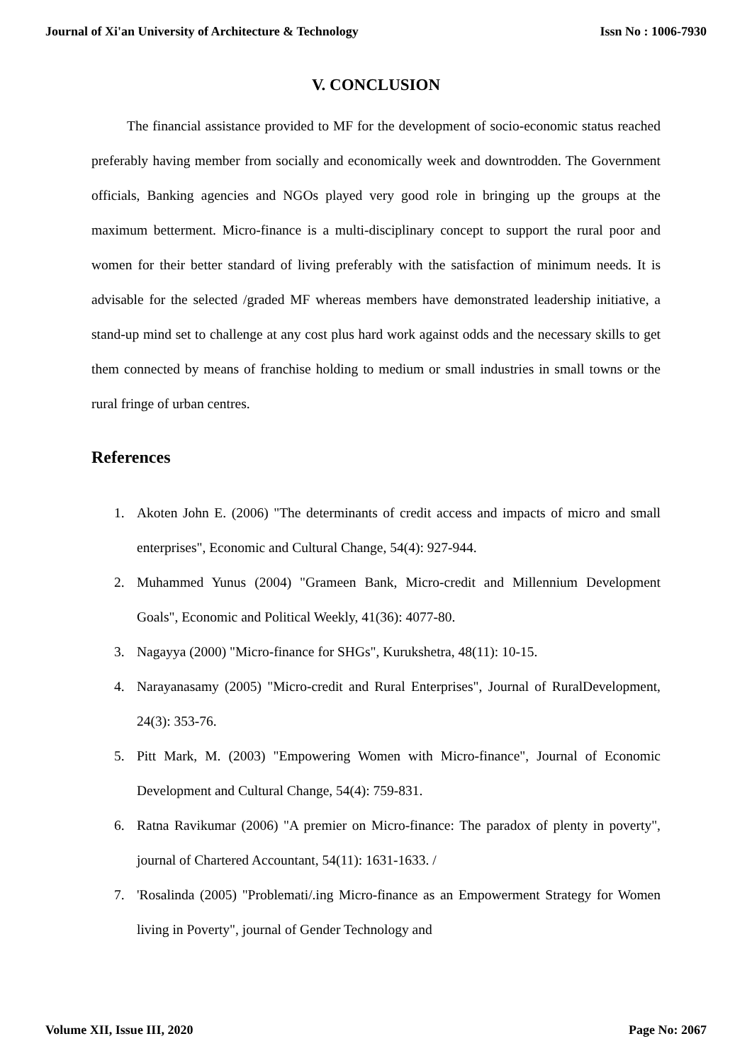Journal of Xi'an University of Architecture & Technology Issn No : 1006-7930
V. CONCLUSION
The financial assistance provided to MF for the development of socio-economic status reached preferably having member from socially and economically week and downtrodden. The Government officials, Banking agencies and NGOs played very good role in bringing up the groups at the maximum betterment. Micro-finance is a multi-disciplinary concept to support the rural poor and women for their better standard of living preferably with the satisfaction of minimum needs. It is advisable for the selected /graded MF whereas members have demonstrated leadership initiative, a stand-up mind set to challenge at any cost plus hard work against odds and the necessary skills to get them connected by means of franchise holding to medium or small industries in small towns or the rural fringe of urban centres.
References
1. Akoten John E. (2006) "The determinants of credit access and impacts of micro and small enterprises", Economic and Cultural Change, 54(4): 927-944.
2. Muhammed Yunus (2004) "Grameen Bank, Micro-credit and Millennium Development Goals", Economic and Political Weekly, 41(36): 4077-80.
3. Nagayya (2000) "Micro-finance for SHGs", Kurukshetra, 48(11): 10-15.
4. Narayanasamy (2005) "Micro-credit and Rural Enterprises", Journal of RuralDevelopment, 24(3): 353-76.
5. Pitt Mark, M. (2003) "Empowering Women with Micro-finance", Journal of Economic Development and Cultural Change, 54(4): 759-831.
6. Ratna Ravikumar (2006) "A premier on Micro-finance: The paradox of plenty in poverty", journal of Chartered Accountant, 54(11): 1631-1633. /
7. 'Rosalinda (2005) "Problemati/.ing Micro-finance as an Empowerment Strategy for Women living in Poverty", journal of Gender Technology and
Volume XII, Issue III, 2020 Page No: 2067